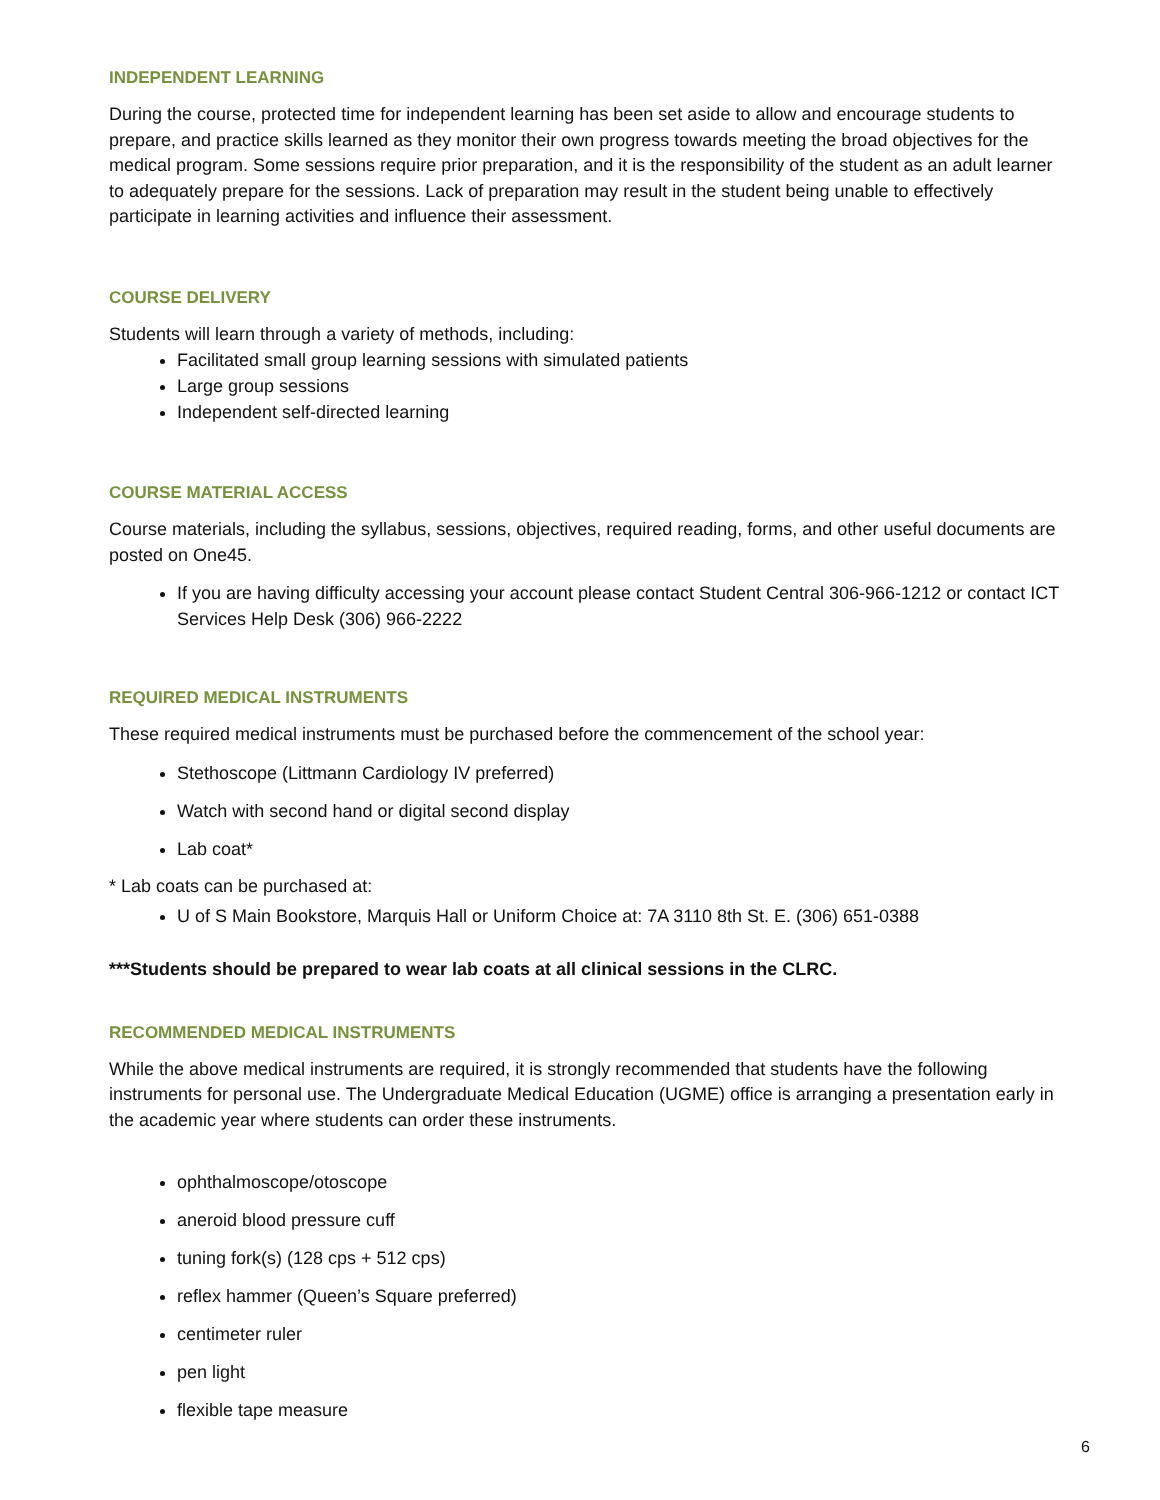INDEPENDENT LEARNING
During the course, protected time for independent learning has been set aside to allow and encourage students to prepare, and practice skills learned as they monitor their own progress towards meeting the broad objectives for the medical program. Some sessions require prior preparation, and it is the responsibility of the student as an adult learner to adequately prepare for the sessions. Lack of preparation may result in the student being unable to effectively participate in learning activities and influence their assessment.
COURSE DELIVERY
Students will learn through a variety of methods, including:
Facilitated small group learning sessions with simulated patients
Large group sessions
Independent self-directed learning
COURSE MATERIAL ACCESS
Course materials, including the syllabus, sessions, objectives, required reading, forms, and other useful documents are posted on One45.
If you are having difficulty accessing your account please contact Student Central 306-966-1212 or contact ICT Services Help Desk (306) 966-2222
REQUIRED MEDICAL INSTRUMENTS
These required medical instruments must be purchased before the commencement of the school year:
Stethoscope (Littmann Cardiology IV preferred)
Watch with second hand or digital second display
Lab coat*
* Lab coats can be purchased at:
U of S Main Bookstore, Marquis Hall or Uniform Choice at: 7A 3110 8th St. E. (306) 651-0388
***Students should be prepared to wear lab coats at all clinical sessions in the CLRC.
RECOMMENDED MEDICAL INSTRUMENTS
While the above medical instruments are required, it is strongly recommended that students have the following instruments for personal use. The Undergraduate Medical Education (UGME) office is arranging a presentation early in the academic year where students can order these instruments.
ophthalmoscope/otoscope
aneroid blood pressure cuff
tuning fork(s) (128 cps + 512 cps)
reflex hammer (Queen’s Square preferred)
centimeter ruler
pen light
flexible tape measure
6